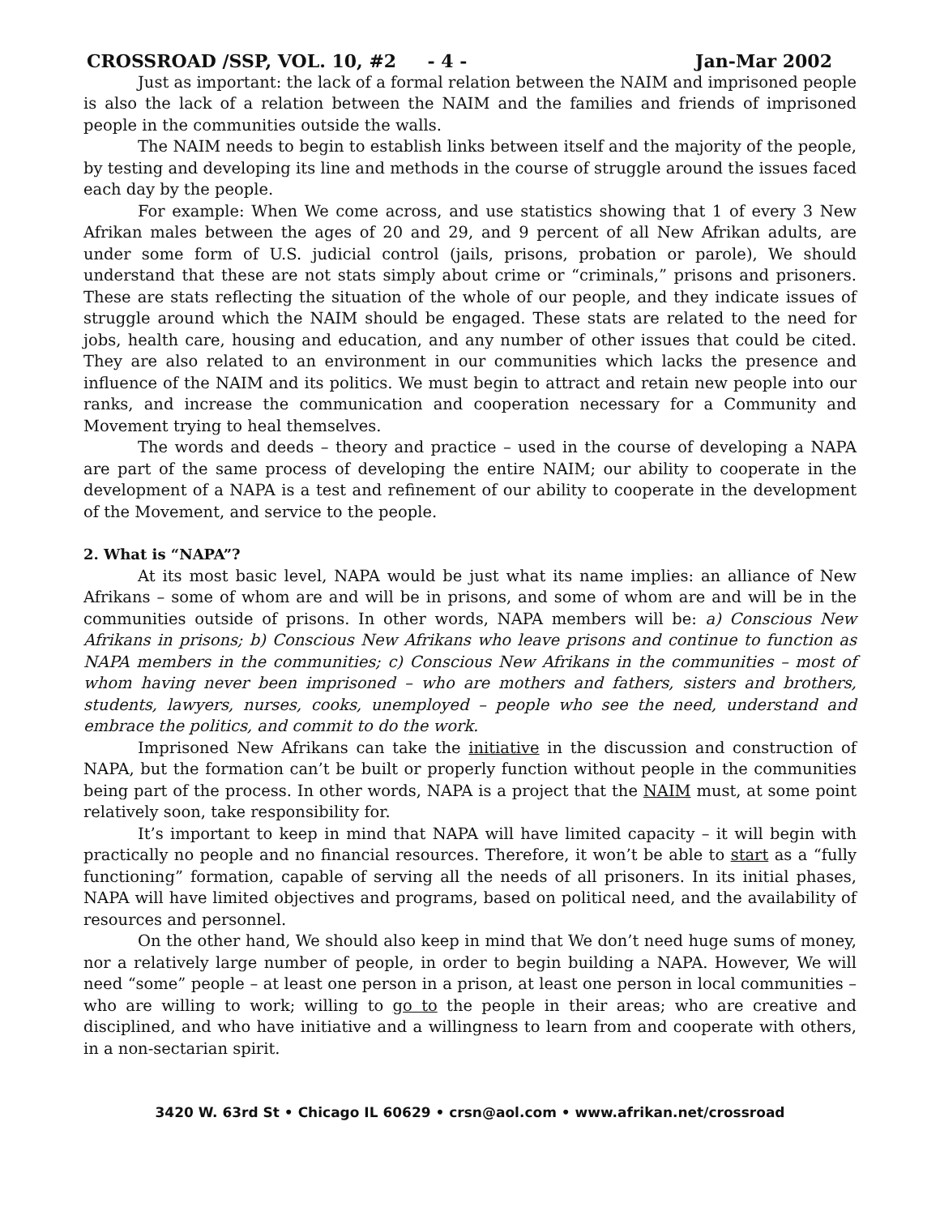CROSSROAD /SSP, VOL. 10, #2 - 4 - Jan-Mar 2002
Just as important: the lack of a formal relation between the NAIM and imprisoned people is also the lack of a relation between the NAIM and the families and friends of imprisoned people in the communities outside the walls.
The NAIM needs to begin to establish links between itself and the majority of the people, by testing and developing its line and methods in the course of struggle around the issues faced each day by the people.
For example: When We come across, and use statistics showing that 1 of every 3 New Afrikan males between the ages of 20 and 29, and 9 percent of all New Afrikan adults, are under some form of U.S. judicial control (jails, prisons, probation or parole), We should understand that these are not stats simply about crime or “criminals,” prisons and prisoners. These are stats reflecting the situation of the whole of our people, and they indicate issues of struggle around which the NAIM should be engaged. These stats are related to the need for jobs, health care, housing and education, and any number of other issues that could be cited. They are also related to an environment in our communities which lacks the presence and influence of the NAIM and its politics. We must begin to attract and retain new people into our ranks, and increase the communication and cooperation necessary for a Community and Movement trying to heal themselves.
The words and deeds – theory and practice – used in the course of developing a NAPA are part of the same process of developing the entire NAIM; our ability to cooperate in the development of a NAPA is a test and refinement of our ability to cooperate in the development of the Movement, and service to the people.
2. What is “NAPA”?
At its most basic level, NAPA would be just what its name implies: an alliance of New Afrikans – some of whom are and will be in prisons, and some of whom are and will be in the communities outside of prisons. In other words, NAPA members will be: a) Conscious New Afrikans in prisons; b) Conscious New Afrikans who leave prisons and continue to function as NAPA members in the communities; c) Conscious New Afrikans in the communities – most of whom having never been imprisoned – who are mothers and fathers, sisters and brothers, students, lawyers, nurses, cooks, unemployed – people who see the need, understand and embrace the politics, and commit to do the work.
Imprisoned New Afrikans can take the initiative in the discussion and construction of NAPA, but the formation can’t be built or properly function without people in the communities being part of the process. In other words, NAPA is a project that the NAIM must, at some point relatively soon, take responsibility for.
It’s important to keep in mind that NAPA will have limited capacity – it will begin with practically no people and no financial resources. Therefore, it won’t be able to start as a “fully functioning” formation, capable of serving all the needs of all prisoners. In its initial phases, NAPA will have limited objectives and programs, based on political need, and the availability of resources and personnel.
On the other hand, We should also keep in mind that We don’t need huge sums of money, nor a relatively large number of people, in order to begin building a NAPA. However, We will need “some” people – at least one person in a prison, at least one person in local communities – who are willing to work; willing to go to the people in their areas; who are creative and disciplined, and who have initiative and a willingness to learn from and cooperate with others, in a non-sectarian spirit.
3420 W. 63rd St • Chicago IL 60629 • crsn@aol.com • www.afrikan.net/crossroad